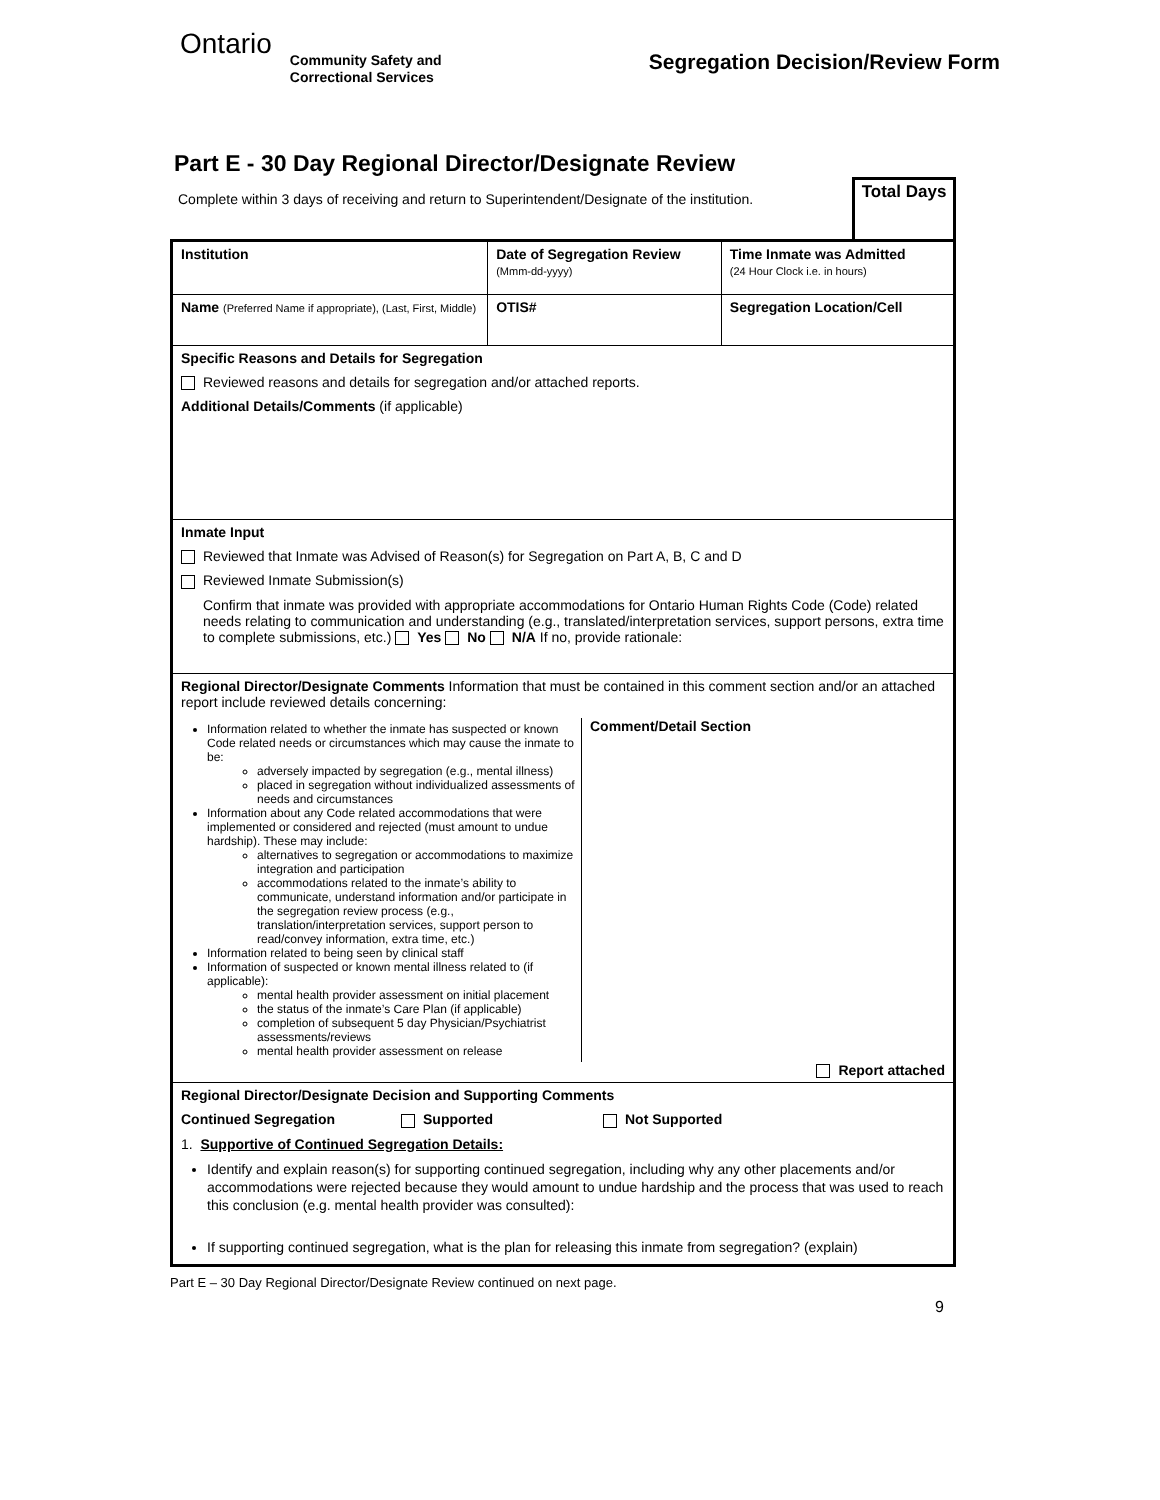Ontario
Community Safety and
Correctional Services
Segregation Decision/Review Form
Part E - 30 Day Regional Director/Designate Review
Complete within 3 days of receiving and return to Superintendent/Designate of the institution.
Total Days
| Institution | Date of Segregation Review (Mmm-dd-yyyy) | Time Inmate was Admitted (24 Hour Clock i.e. in hours) |
| Name (Preferred Name if appropriate), (Last, First, Middle) | OTIS# | Segregation Location/Cell |
| Specific Reasons and Details for Segregation Reviewed reasons and details for segregation and/or attached reports. Additional Details/Comments (if applicable) | | |
| Inmate Input Reviewed that Inmate was Advised of Reason(s) for Segregation on Part A, B, C and D Reviewed Inmate Submission(s) Confirm that inmate was provided with appropriate accommodations for Ontario Human Rights Code (Code) related needs relating to communication and understanding (e.g., translated/interpretation services, support persons, extra time to complete submissions, etc.) Yes No N/A If no, provide rationale: | | |
| Regional Director/Designate Comments Information that must be contained in this comment section and/or an attached report include reviewed details concerning: Information related to whether the inmate has suspected or known Code related needs or circumstances which may cause the inmate to be: adversely impacted by segregation (e.g., mental illness) placed in segregation without individualized assessments of needs and circumstances Information about any Code related accommodations that were implemented or considered and rejected (must amount to undue hardship). These may include: alternatives to segregation or accommodations to maximize integration and participation accommodations related to the inmate’s ability to communicate, understand information and/or participate in the segregation review process (e.g., translation/interpretation services, support person to read/convey information, extra time, etc.) Information related to being seen by clinical staff Information of suspected or known mental illness related to (if applicable): mental health provider assessment on initial placement the status of the inmate’s Care Plan (if applicable) completion of subsequent 5 day Physician/Psychiatrist assessments/reviews mental health provider assessment on release Comment/Detail Section Report attached | | |
| Regional Director/Designate Decision and Supporting Comments Continued Segregation Supported Not Supported 1. Supportive of Continued Segregation Details: Identify and explain reason(s) for supporting continued segregation, including why any other placements and/or accommodations were rejected because they would amount to undue hardship and the process that was used to reach this conclusion (e.g. mental health provider was consulted): If supporting continued segregation, what is the plan for releasing this inmate from segregation? (explain) | | |
Part E – 30 Day Regional Director/Designate Review continued on next page.
9